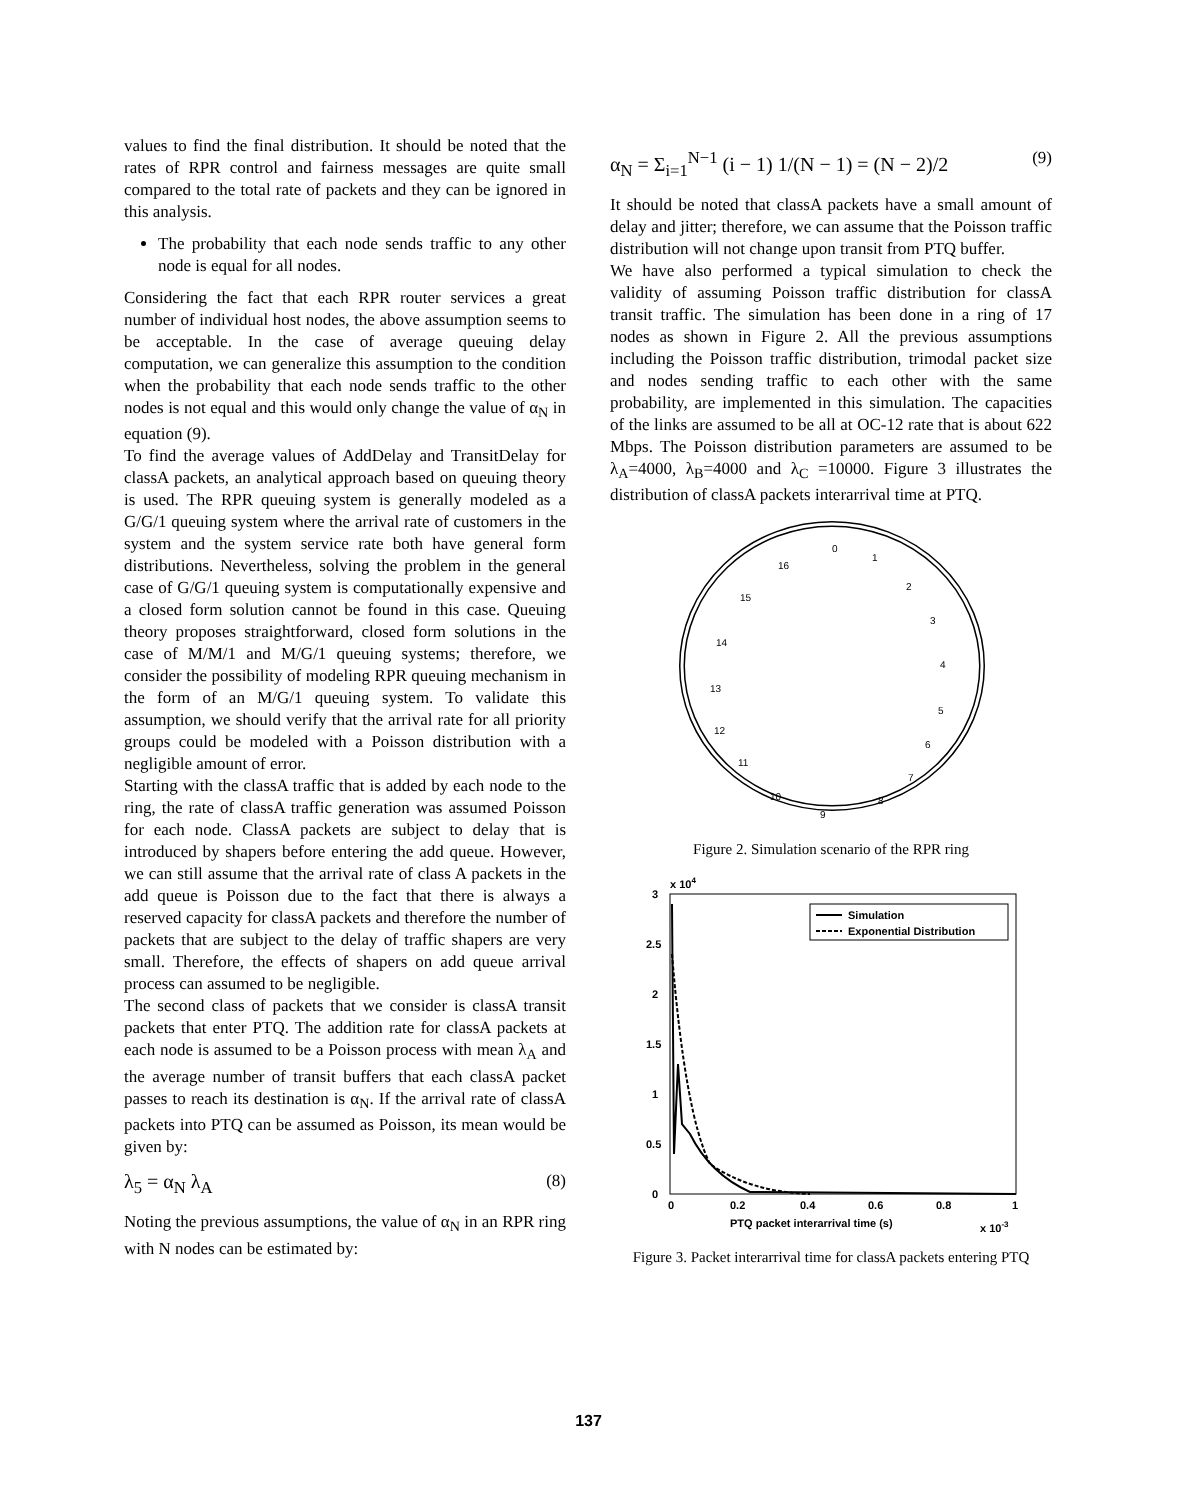values to find the final distribution. It should be noted that the rates of RPR control and fairness messages are quite small compared to the total rate of packets and they can be ignored in this analysis.
The probability that each node sends traffic to any other node is equal for all nodes.
Considering the fact that each RPR router services a great number of individual host nodes, the above assumption seems to be acceptable. In the case of average queuing delay computation, we can generalize this assumption to the condition when the probability that each node sends traffic to the other nodes is not equal and this would only change the value of α<sub>N</sub> in equation (9).
To find the average values of AddDelay and TransitDelay for classA packets, an analytical approach based on queuing theory is used. The RPR queuing system is generally modeled as a G/G/1 queuing system where the arrival rate of customers in the system and the system service rate both have general form distributions. Nevertheless, solving the problem in the general case of G/G/1 queuing system is computationally expensive and a closed form solution cannot be found in this case. Queuing theory proposes straightforward, closed form solutions in the case of M/M/1 and M/G/1 queuing systems; therefore, we consider the possibility of modeling RPR queuing mechanism in the form of an M/G/1 queuing system. To validate this assumption, we should verify that the arrival rate for all priority groups could be modeled with a Poisson distribution with a negligible amount of error.
Starting with the classA traffic that is added by each node to the ring, the rate of classA traffic generation was assumed Poisson for each node. ClassA packets are subject to delay that is introduced by shapers before entering the add queue. However, we can still assume that the arrival rate of class A packets in the add queue is Poisson due to the fact that there is always a reserved capacity for classA packets and therefore the number of packets that are subject to the delay of traffic shapers are very small. Therefore, the effects of shapers on add queue arrival process can assumed to be negligible.
The second class of packets that we consider is classA transit packets that enter PTQ. The addition rate for classA packets at each node is assumed to be a Poisson process with mean λ<sub>A</sub> and the average number of transit buffers that each classA packet passes to reach its destination is α<sub>N</sub>. If the arrival rate of classA packets into PTQ can be assumed as Poisson, its mean would be given by:
λ<sub>5</sub> = α<sub>N</sub> λ<sub>A</sub> (8)
Noting the previous assumptions, the value of α<sub>N</sub> in an RPR ring with N nodes can be estimated by:
α<sub>N</sub> = Σ<sub>i=1</sub><sup>N−1</sup> (i − 1) 1/(N − 1) = (N − 2)/2 (9)
It should be noted that classA packets have a small amount of delay and jitter; therefore, we can assume that the Poisson traffic distribution will not change upon transit from PTQ buffer.
We have also performed a typical simulation to check the validity of assuming Poisson traffic distribution for classA transit traffic. The simulation has been done in a ring of 17 nodes as shown in Figure 2. All the previous assumptions including the Poisson traffic distribution, trimodal packet size and nodes sending traffic to each other with the same probability, are implemented in this simulation. The capacities of the links are assumed to be all at OC-12 rate that is about 622 Mbps. The Poisson distribution parameters are assumed to be λ<sub>A</sub>=4000, λ<sub>B</sub>=4000 and λ<sub>C</sub> =10000. Figure 3 illustrates the distribution of classA packets interarrival time at PTQ.
0
1
2
3
4
5
6
7
8
9
10
11
12
13
14
15
16
Figure 2. Simulation scenario of the RPR ring
x 104
3
2.5
2
1.5
1
0.5
0
0
0.2
0.4
0.6
0.8
1
PTQ packet interarrival time (s)
x 10-3
Simulation
Exponential Distribution
Figure 3. Packet interarrival time for classA packets entering PTQ
137